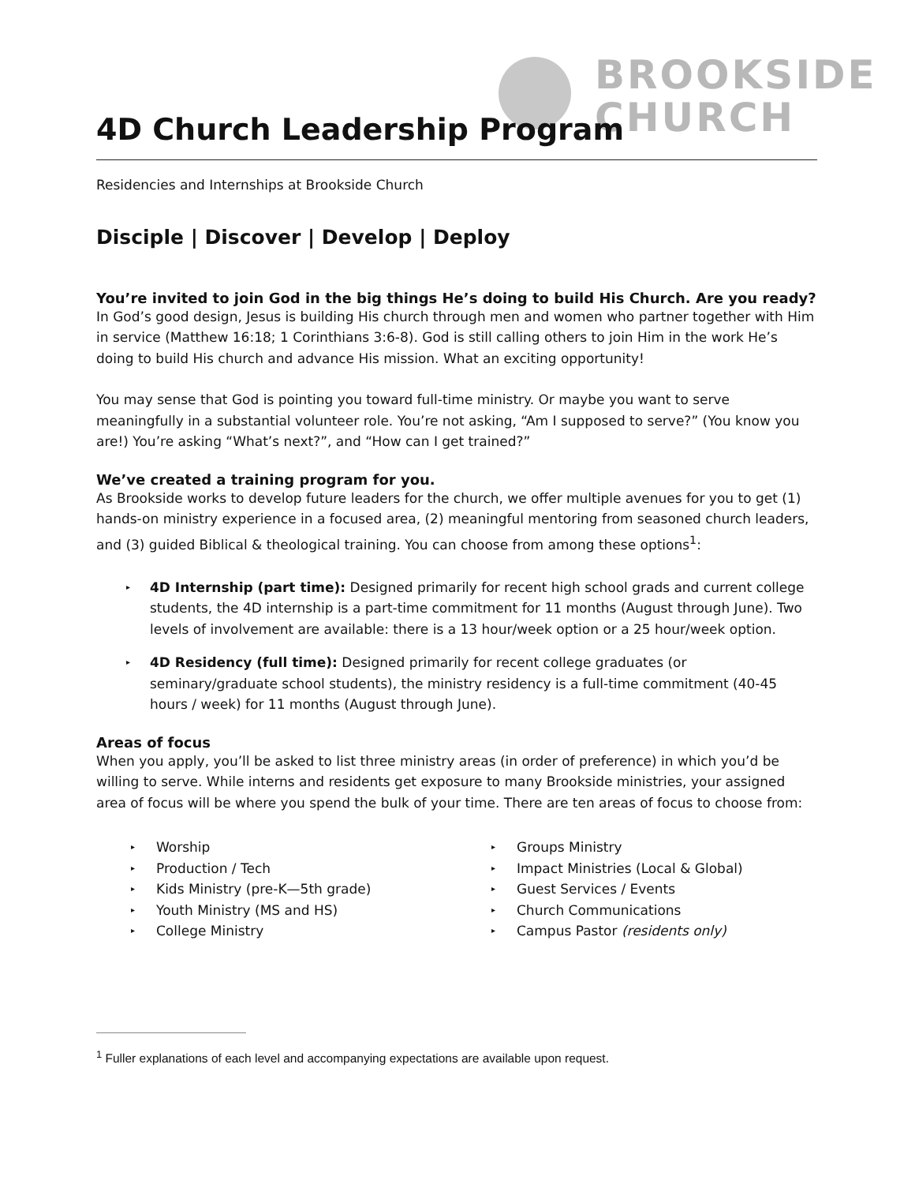BROOKSIDE
CHURCH
4D Church Leadership Program
Residencies and Internships at Brookside Church
Disciple | Discover | Develop | Deploy
You’re invited to join God in the big things He’s doing to build His Church. Are you ready?
In God’s good design, Jesus is building His church through men and women who partner together with Him in service (Matthew 16:18; 1 Corinthians 3:6-8). God is still calling others to join Him in the work He’s doing to build His church and advance His mission. What an exciting opportunity!
You may sense that God is pointing you toward full-time ministry. Or maybe you want to serve meaningfully in a substantial volunteer role. You’re not asking, “Am I supposed to serve?” (You know you are!) You’re asking “What’s next?”, and “How can I get trained?”
We’ve created a training program for you.
As Brookside works to develop future leaders for the church, we offer multiple avenues for you to get (1) hands-on ministry experience in a focused area, (2) meaningful mentoring from seasoned church leaders, and (3) guided Biblical & theological training. You can choose from among these options<sup>1</sup>:
▸ 4D Internship (part time): Designed primarily for recent high school grads and current college students, the 4D internship is a part-time commitment for 11 months (August through June). Two levels of involvement are available: there is a 13 hour/week option or a 25 hour/week option.
▸ 4D Residency (full time): Designed primarily for recent college graduates (or seminary/graduate school students), the ministry residency is a full-time commitment (40-45 hours / week) for 11 months (August through June).
Areas of focus
When you apply, you’ll be asked to list three ministry areas (in order of preference) in which you’d be willing to serve. While interns and residents get exposure to many Brookside ministries, your assigned area of focus will be where you spend the bulk of your time. There are ten areas of focus to choose from:
▸ Worship
▸ Production / Tech
▸ Kids Ministry (pre-K—5th grade)
▸ Youth Ministry (MS and HS)
▸ College Ministry
▸ Groups Ministry
▸ Impact Ministries (Local & Global)
▸ Guest Services / Events
▸ Church Communications
▸ Campus Pastor (residents only)
<sup>1</sup> Fuller explanations of each level and accompanying expectations are available upon request.